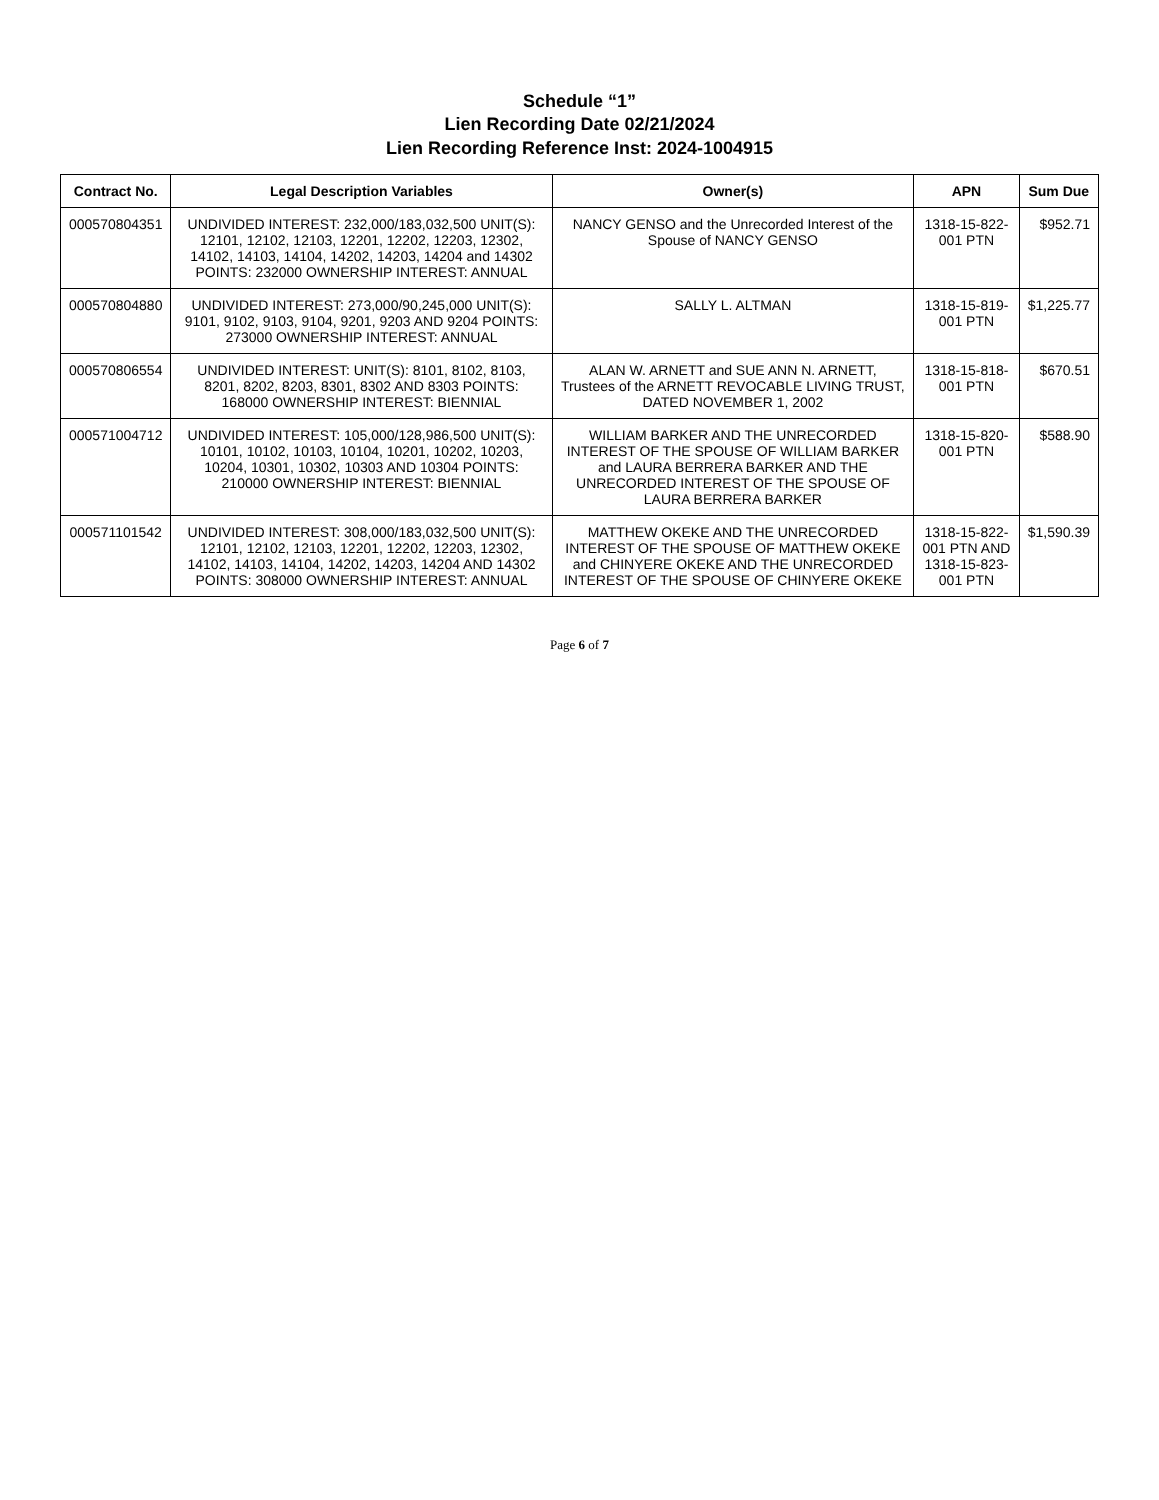Schedule “1”
Lien Recording Date 02/21/2024
Lien Recording Reference Inst: 2024-1004915
| Contract No. | Legal Description Variables | Owner(s) | APN | Sum Due |
| --- | --- | --- | --- | --- |
| 000570804351 | UNDIVIDED INTEREST: 232,000/183,032,500 UNIT(S): 12101, 12102, 12103, 12201, 12202, 12203, 12302, 14102, 14103, 14104, 14202, 14203, 14204 and 14302 POINTS: 232000 OWNERSHIP INTEREST: ANNUAL | NANCY GENSO and the Unrecorded Interest of the Spouse of NANCY GENSO | 1318-15-822-001 PTN | $952.71 |
| 000570804880 | UNDIVIDED INTEREST: 273,000/90,245,000 UNIT(S): 9101, 9102, 9103, 9104, 9201, 9203 AND 9204 POINTS: 273000 OWNERSHIP INTEREST: ANNUAL | SALLY L. ALTMAN | 1318-15-819-001 PTN | $1,225.77 |
| 000570806554 | UNDIVIDED INTEREST: UNIT(S): 8101, 8102, 8103, 8201, 8202, 8203, 8301, 8302 AND 8303 POINTS: 168000 OWNERSHIP INTEREST: BIENNIAL | ALAN W. ARNETT and SUE ANN N. ARNETT, Trustees of the ARNETT REVOCABLE LIVING TRUST, DATED NOVEMBER 1, 2002 | 1318-15-818-001 PTN | $670.51 |
| 000571004712 | UNDIVIDED INTEREST: 105,000/128,986,500 UNIT(S): 10101, 10102, 10103, 10104, 10201, 10202, 10203, 10204, 10301, 10302, 10303 AND 10304 POINTS: 210000 OWNERSHIP INTEREST: BIENNIAL | WILLIAM BARKER AND THE UNRECORDED INTEREST OF THE SPOUSE OF WILLIAM BARKER and LAURA BERRERA BARKER AND THE UNRECORDED INTEREST OF THE SPOUSE OF LAURA BERRERA BARKER | 1318-15-820-001 PTN | $588.90 |
| 000571101542 | UNDIVIDED INTEREST: 308,000/183,032,500 UNIT(S): 12101, 12102, 12103, 12201, 12202, 12203, 12302, 14102, 14103, 14104, 14202, 14203, 14204 AND 14302 POINTS: 308000 OWNERSHIP INTEREST: ANNUAL | MATTHEW OKEKE AND THE UNRECORDED INTEREST OF THE SPOUSE OF MATTHEW OKEKE and CHINYERE OKEKE AND THE UNRECORDED INTEREST OF THE SPOUSE OF CHINYERE OKEKE | 1318-15-822-001 PTN AND 1318-15-823-001 PTN | $1,590.39 |
Page 6 of 7